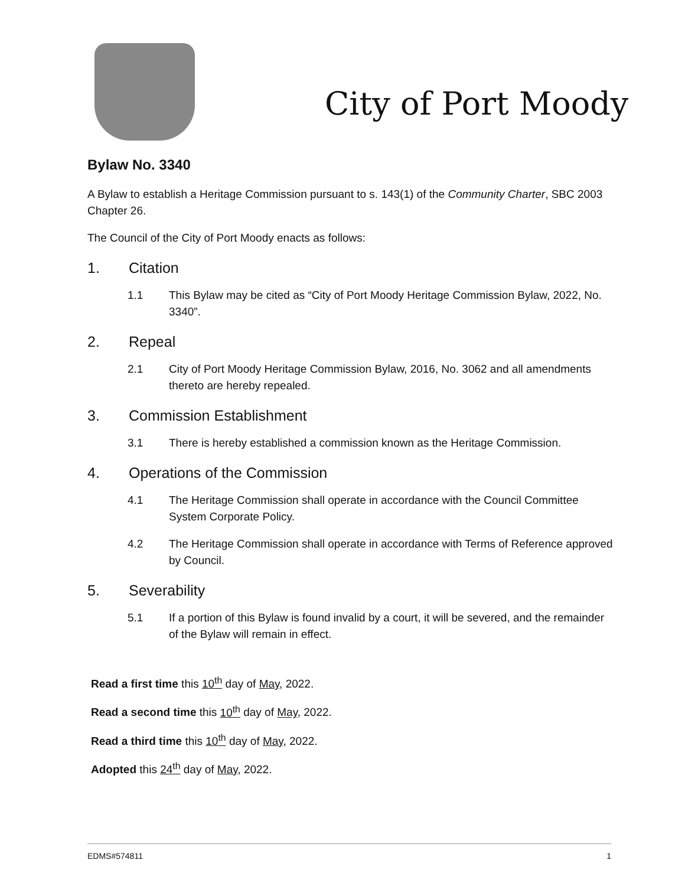City of Port Moody
Bylaw No. 3340
A Bylaw to establish a Heritage Commission pursuant to s. 143(1) of the Community Charter, SBC 2003 Chapter 26.
The Council of the City of Port Moody enacts as follows:
1. Citation
1.1 This Bylaw may be cited as “City of Port Moody Heritage Commission Bylaw, 2022, No. 3340”.
2. Repeal
2.1 City of Port Moody Heritage Commission Bylaw, 2016, No. 3062 and all amendments thereto are hereby repealed.
3. Commission Establishment
3.1 There is hereby established a commission known as the Heritage Commission.
4. Operations of the Commission
4.1 The Heritage Commission shall operate in accordance with the Council Committee System Corporate Policy.
4.2 The Heritage Commission shall operate in accordance with Terms of Reference approved by Council.
5. Severability
5.1 If a portion of this Bylaw is found invalid by a court, it will be severed, and the remainder of the Bylaw will remain in effect.
Read a first time this 10<sup>th</sup> day of May, 2022.
Read a second time this 10<sup>th</sup> day of May, 2022.
Read a third time this 10<sup>th</sup> day of May, 2022.
Adopted this 24<sup>th</sup> day of May, 2022.
EDMS#574811 1